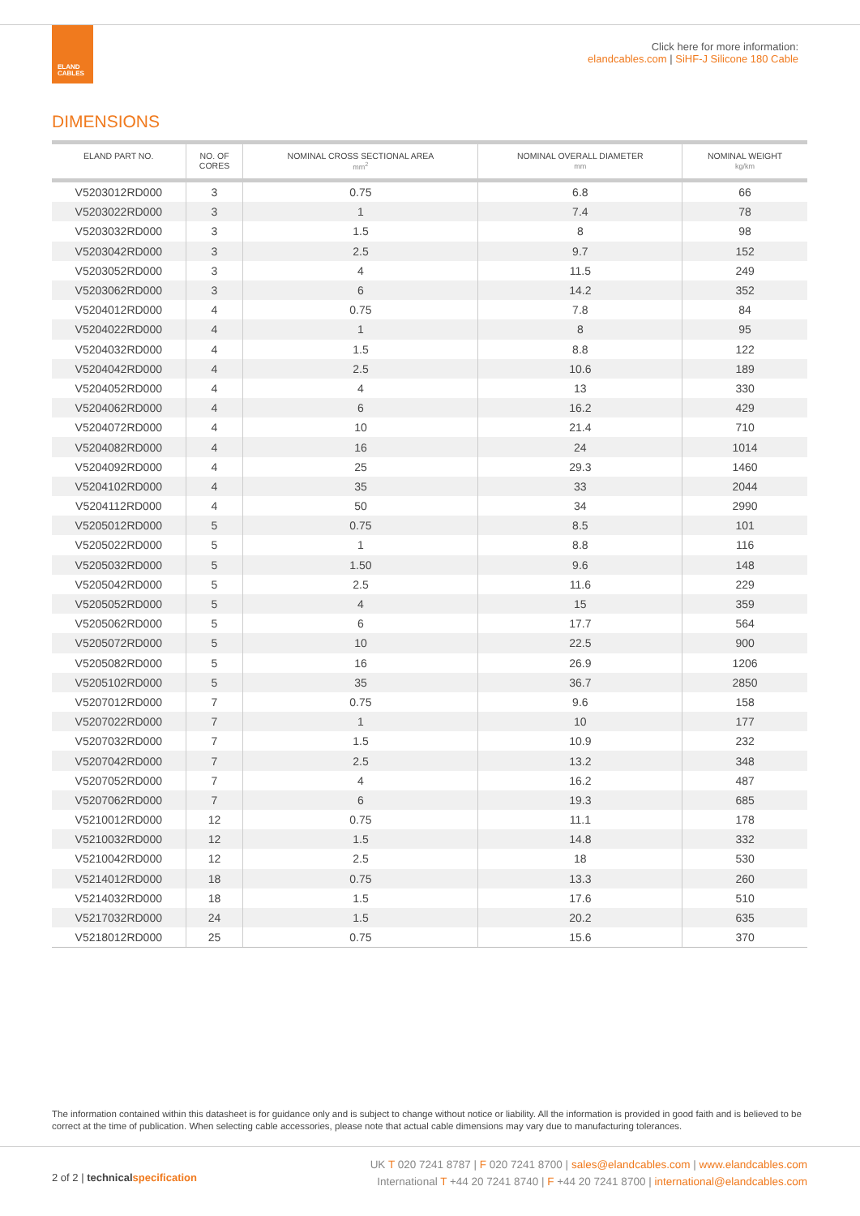ELAND
CABLES
Click here for more information:
elandcables.com | SiHF-J Silicone 180 Cable
DIMENSIONS
| ELAND PART NO. | NO. OF CORES | NOMINAL CROSS SECTIONAL AREA mm<sup>2</sup> | NOMINAL OVERALL DIAMETER mm | NOMINAL WEIGHT kg/km |
| --- | --- | --- | --- | --- |
| V5203012RD000 | 3 | 0.75 | 6.8 | 66 |
| V5203022RD000 | 3 | 1 | 7.4 | 78 |
| V5203032RD000 | 3 | 1.5 | 8 | 98 |
| V5203042RD000 | 3 | 2.5 | 9.7 | 152 |
| V5203052RD000 | 3 | 4 | 11.5 | 249 |
| V5203062RD000 | 3 | 6 | 14.2 | 352 |
| V5204012RD000 | 4 | 0.75 | 7.8 | 84 |
| V5204022RD000 | 4 | 1 | 8 | 95 |
| V5204032RD000 | 4 | 1.5 | 8.8 | 122 |
| V5204042RD000 | 4 | 2.5 | 10.6 | 189 |
| V5204052RD000 | 4 | 4 | 13 | 330 |
| V5204062RD000 | 4 | 6 | 16.2 | 429 |
| V5204072RD000 | 4 | 10 | 21.4 | 710 |
| V5204082RD000 | 4 | 16 | 24 | 1014 |
| V5204092RD000 | 4 | 25 | 29.3 | 1460 |
| V5204102RD000 | 4 | 35 | 33 | 2044 |
| V5204112RD000 | 4 | 50 | 34 | 2990 |
| V5205012RD000 | 5 | 0.75 | 8.5 | 101 |
| V5205022RD000 | 5 | 1 | 8.8 | 116 |
| V5205032RD000 | 5 | 1.50 | 9.6 | 148 |
| V5205042RD000 | 5 | 2.5 | 11.6 | 229 |
| V5205052RD000 | 5 | 4 | 15 | 359 |
| V5205062RD000 | 5 | 6 | 17.7 | 564 |
| V5205072RD000 | 5 | 10 | 22.5 | 900 |
| V5205082RD000 | 5 | 16 | 26.9 | 1206 |
| V5205102RD000 | 5 | 35 | 36.7 | 2850 |
| V5207012RD000 | 7 | 0.75 | 9.6 | 158 |
| V5207022RD000 | 7 | 1 | 10 | 177 |
| V5207032RD000 | 7 | 1.5 | 10.9 | 232 |
| V5207042RD000 | 7 | 2.5 | 13.2 | 348 |
| V5207052RD000 | 7 | 4 | 16.2 | 487 |
| V5207062RD000 | 7 | 6 | 19.3 | 685 |
| V5210012RD000 | 12 | 0.75 | 11.1 | 178 |
| V5210032RD000 | 12 | 1.5 | 14.8 | 332 |
| V5210042RD000 | 12 | 2.5 | 18 | 530 |
| V5214012RD000 | 18 | 0.75 | 13.3 | 260 |
| V5214032RD000 | 18 | 1.5 | 17.6 | 510 |
| V5217032RD000 | 24 | 1.5 | 20.2 | 635 |
| V5218012RD000 | 25 | 0.75 | 15.6 | 370 |
The information contained within this datasheet is for guidance only and is subject to change without notice or liability. All the information is provided in good faith and is believed to be correct at the time of publication. When selecting cable accessories, please note that actual cable dimensions may vary due to manufacturing tolerances.
2 of 2 | technicalspecification
UK T 020 7241 8787 | F 020 7241 8700 | sales@elandcables.com | www.elandcables.com
International T +44 20 7241 8740 | F +44 20 7241 8700 | international@elandcables.com